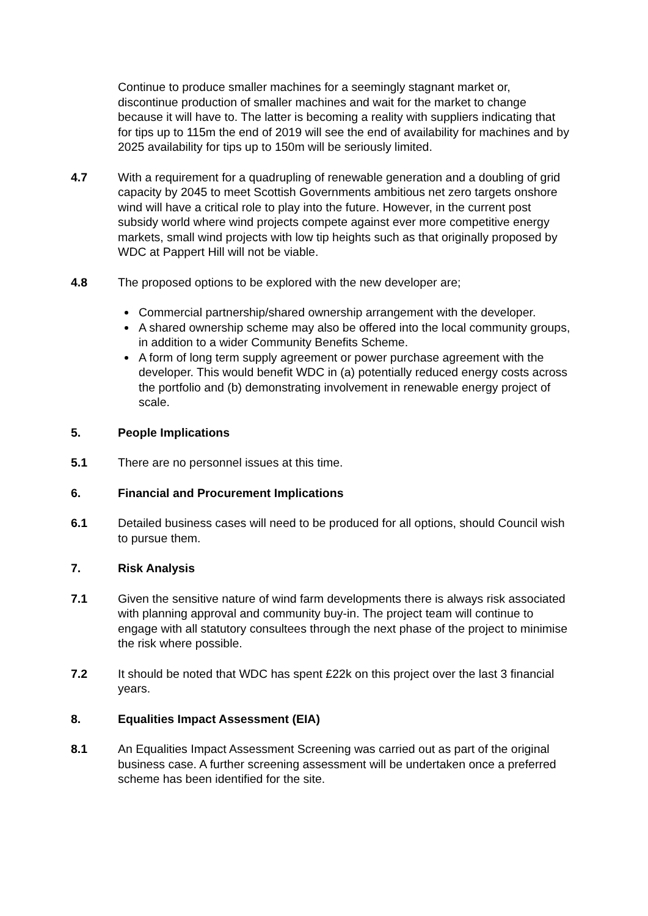Continue to produce smaller machines for a seemingly stagnant market or, discontinue production of smaller machines and wait for the market to change because it will have to. The latter is becoming a reality with suppliers indicating that for tips up to 115m the end of 2019 will see the end of availability for machines and by 2025 availability for tips up to 150m will be seriously limited.
4.7 With a requirement for a quadrupling of renewable generation and a doubling of grid capacity by 2045 to meet Scottish Governments ambitious net zero targets onshore wind will have a critical role to play into the future. However, in the current post subsidy world where wind projects compete against ever more competitive energy markets, small wind projects with low tip heights such as that originally proposed by WDC at Pappert Hill will not be viable.
4.8 The proposed options to be explored with the new developer are;
Commercial partnership/shared ownership arrangement with the developer.
A shared ownership scheme may also be offered into the local community groups, in addition to a wider Community Benefits Scheme.
A form of long term supply agreement or power purchase agreement with the developer. This would benefit WDC in (a) potentially reduced energy costs across the portfolio and (b) demonstrating involvement in renewable energy project of scale.
5. People Implications
5.1 There are no personnel issues at this time.
6. Financial and Procurement Implications
6.1 Detailed business cases will need to be produced for all options, should Council wish to pursue them.
7. Risk Analysis
7.1 Given the sensitive nature of wind farm developments there is always risk associated with planning approval and community buy-in. The project team will continue to engage with all statutory consultees through the next phase of the project to minimise the risk where possible.
7.2 It should be noted that WDC has spent £22k on this project over the last 3 financial years.
8. Equalities Impact Assessment (EIA)
8.1 An Equalities Impact Assessment Screening was carried out as part of the original business case. A further screening assessment will be undertaken once a preferred scheme has been identified for the site.